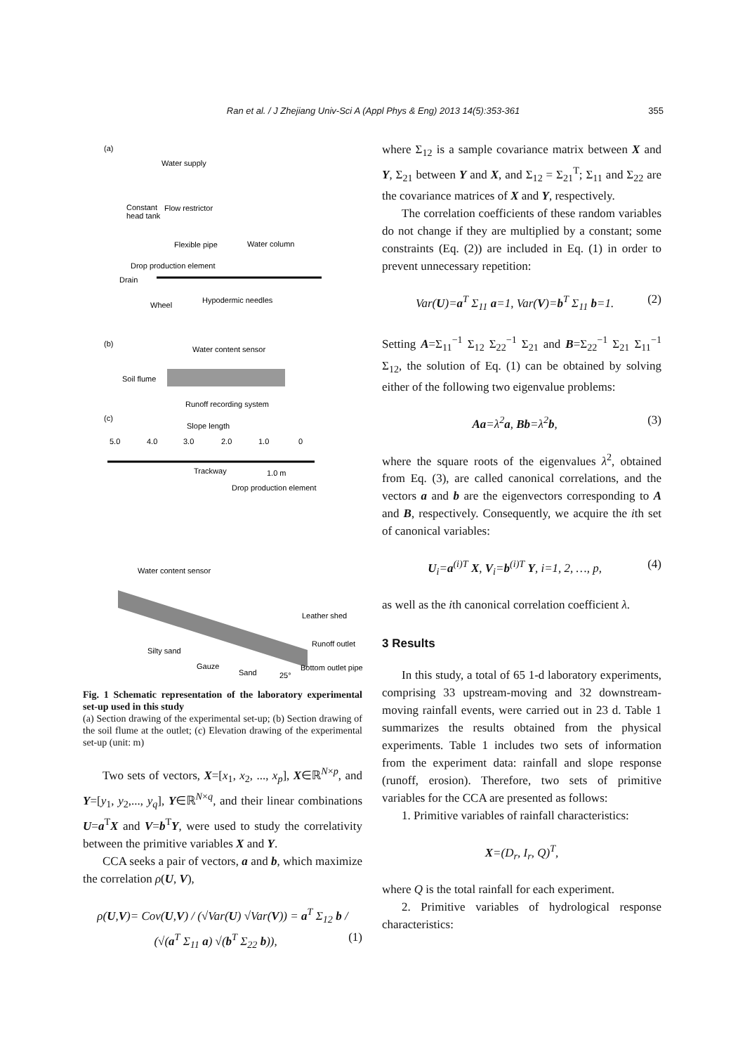Ran et al. / J Zhejiang Univ-Sci A (Appl Phys & Eng) 2013 14(5):353-361 355
(a)
Water supply
Constant
head tank
Flow restrictor
Flexible pipe
Water column
Drop production element
Drain
Wheel
Hypodermic needles
(b)
Water content sensor
Soil flume
Runoff recording system
(c)
Slope length
5.0
4.0
3.0
2.0
1.0
0
Trackway
1.0 m
Drop production element
Water content sensor
Leather shed
Runoff outlet
Silty sand
Gauze
Sand
25°
Bottom outlet pipe
Fig. 1 Schematic representation of the laboratory experimental set-up used in this study
(a) Section drawing of the experimental set-up; (b) Section drawing of the soil flume at the outlet; (c) Elevation drawing of the experimental set-up (unit: m)
Two sets of vectors, X=[x<sub>1</sub>, x<sub>2</sub>, ..., x<sub>p</sub>], X∈ℝ<sup>N×p</sup>, and Y=[y<sub>1</sub>, y<sub>2</sub>,..., y<sub>q</sub>], Y∈ℝ<sup>N×q</sup>, and their linear combinations U=a<sup>T</sup>X and V=b<sup>T</sup>Y, were used to study the correlativity between the primitive variables X and Y.
CCA seeks a pair of vectors, a and b, which maximize the correlation ρ(U, V),
ρ(U,V)= Cov(U,V) / (√Var(U) √Var(V)) = a<sup>T</sup> Σ<sub>12</sub> b / (√(a<sup>T</sup> Σ<sub>11</sub> a) √(b<sup>T</sup> Σ<sub>22</sub> b)), (1)
where Σ<sub>12</sub> is a sample covariance matrix between X and Y, Σ<sub>21</sub> between Y and X, and Σ<sub>12</sub> = Σ<sub>21</sub><sup>T</sup>; Σ<sub>11</sub> and Σ<sub>22</sub> are the covariance matrices of X and Y, respectively.
The correlation coefficients of these random variables do not change if they are multiplied by a constant; some constraints (Eq. (2)) are included in Eq. (1) in order to prevent unnecessary repetition:
Var(U)=a<sup>T</sup> Σ<sub>11</sub> a=1, Var(V)=b<sup>T</sup> Σ<sub>11</sub> b=1. (2)
Setting A=Σ<sub>11</sub><sup>−1</sup> Σ<sub>12</sub> Σ<sub>22</sub><sup>−1</sup> Σ<sub>21</sub> and B=Σ<sub>22</sub><sup>−1</sup> Σ<sub>21</sub> Σ<sub>11</sub><sup>−1</sup> Σ<sub>12</sub>, the solution of Eq. (1) can be obtained by solving either of the following two eigenvalue problems:
Aa=λ<sup>2</sup>a, Bb=λ<sup>2</sup>b, (3)
where the square roots of the eigenvalues λ<sup>2</sup>, obtained from Eq. (3), are called canonical correlations, and the vectors a and b are the eigenvectors corresponding to A and B, respectively. Consequently, we acquire the ith set of canonical variables:
U<sub>i</sub>=a<sup>(i)T</sup> X, V<sub>i</sub>=b<sup>(i)T</sup> Y, i=1, 2, …, p, (4)
as well as the ith canonical correlation coefficient λ.
3 Results
In this study, a total of 65 1-d laboratory experiments, comprising 33 upstream-moving and 32 downstream-moving rainfall events, were carried out in 23 d. Table 1 summarizes the results obtained from the physical experiments. Table 1 includes two sets of information from the experiment data: rainfall and slope response (runoff, erosion). Therefore, two sets of primitive variables for the CCA are presented as follows:
1. Primitive variables of rainfall characteristics:
X=(D<sub>r</sub>, I<sub>r</sub>, Q)<sup>T</sup>,
where Q is the total rainfall for each experiment.
2. Primitive variables of hydrological response characteristics: